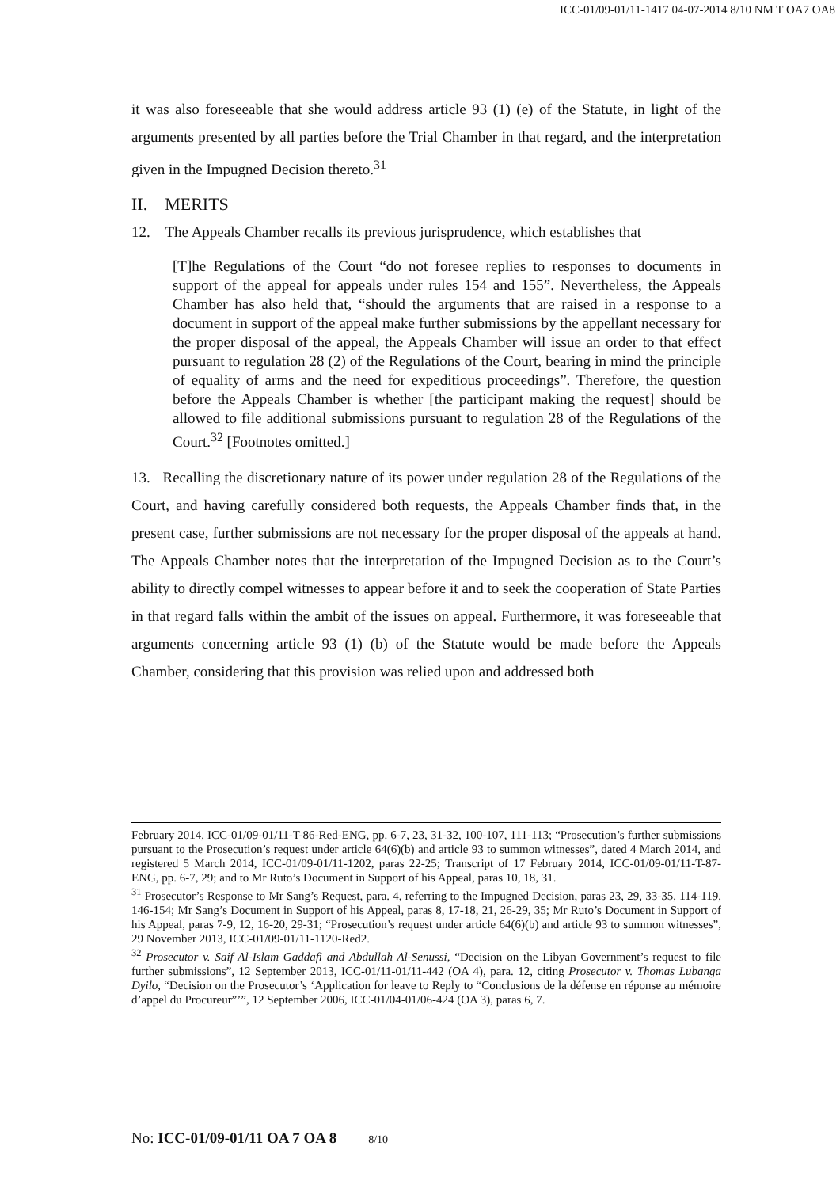ICC-01/09-01/11-1417 04-07-2014 8/10 NM T OA7 OA8
it was also foreseeable that she would address article 93 (1) (e) of the Statute, in light of the arguments presented by all parties before the Trial Chamber in that regard, and the interpretation given in the Impugned Decision thereto.<sup>31</sup>
II. MERITS
12. The Appeals Chamber recalls its previous jurisprudence, which establishes that
[T]he Regulations of the Court “do not foresee replies to responses to documents in support of the appeal for appeals under rules 154 and 155”. Nevertheless, the Appeals Chamber has also held that, “should the arguments that are raised in a response to a document in support of the appeal make further submissions by the appellant necessary for the proper disposal of the appeal, the Appeals Chamber will issue an order to that effect pursuant to regulation 28 (2) of the Regulations of the Court, bearing in mind the principle of equality of arms and the need for expeditious proceedings”. Therefore, the question before the Appeals Chamber is whether [the participant making the request] should be allowed to file additional submissions pursuant to regulation 28 of the Regulations of the Court.<sup>32</sup> [Footnotes omitted.]
13. Recalling the discretionary nature of its power under regulation 28 of the Regulations of the Court, and having carefully considered both requests, the Appeals Chamber finds that, in the present case, further submissions are not necessary for the proper disposal of the appeals at hand. The Appeals Chamber notes that the interpretation of the Impugned Decision as to the Court’s ability to directly compel witnesses to appear before it and to seek the cooperation of State Parties in that regard falls within the ambit of the issues on appeal. Furthermore, it was foreseeable that arguments concerning article 93 (1) (b) of the Statute would be made before the Appeals Chamber, considering that this provision was relied upon and addressed both
February 2014, ICC-01/09-01/11-T-86-Red-ENG, pp. 6-7, 23, 31-32, 100-107, 111-113; “Prosecution’s further submissions pursuant to the Prosecution’s request under article 64(6)(b) and article 93 to summon witnesses”, dated 4 March 2014, and registered 5 March 2014, ICC-01/09-01/11-1202, paras 22-25; Transcript of 17 February 2014, ICC-01/09-01/11-T-87-ENG, pp. 6-7, 29; and to Mr Ruto’s Document in Support of his Appeal, paras 10, 18, 31.
<sup>31</sup> Prosecutor’s Response to Mr Sang’s Request, para. 4, referring to the Impugned Decision, paras 23, 29, 33-35, 114-119, 146-154; Mr Sang’s Document in Support of his Appeal, paras 8, 17-18, 21, 26-29, 35; Mr Ruto’s Document in Support of his Appeal, paras 7-9, 12, 16-20, 29-31; “Prosecution’s request under article 64(6)(b) and article 93 to summon witnesses”, 29 November 2013, ICC-01/09-01/11-1120-Red2.
<sup>32</sup> Prosecutor v. Saif Al-Islam Gaddafi and Abdullah Al-Senussi, “Decision on the Libyan Government’s request to file further submissions”, 12 September 2013, ICC-01/11-01/11-442 (OA 4), para. 12, citing Prosecutor v. Thomas Lubanga Dyilo, “Decision on the Prosecutor’s ‘Application for leave to Reply to “Conclusions de la défense en réponse au mémoire d’appel du Procureur”’”, 12 September 2006, ICC-01/04-01/06-424 (OA 3), paras 6, 7.
No: ICC-01/09-01/11 OA 7 OA 8 8/10